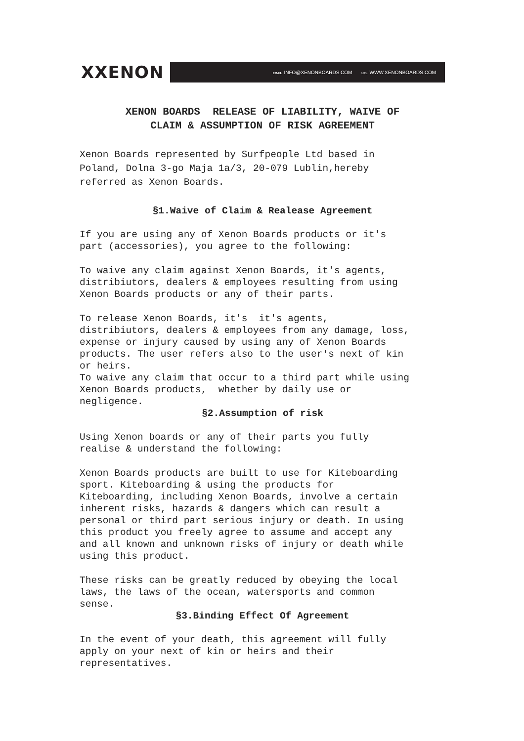XXENON
EMAIL INFO@XENONBOARDS.COM URL WWW.XENONBOARDS.COM
XENON BOARDS RELEASE OF LIABILITY, WAIVE OF
CLAIM & ASSUMPTION OF RISK AGREEMENT
Xenon Boards represented by Surfpeople Ltd based in
Poland, Dolna 3-go Maja 1a/3, 20-079 Lublin,hereby
referred as Xenon Boards.
§1.Waive of Claim & Realease Agreement
If you are using any of Xenon Boards products or it's
part (accessories), you agree to the following:
To waive any claim against Xenon Boards, it's agents,
distribiutors, dealers & employees resulting from using
Xenon Boards products or any of their parts.
To release Xenon Boards, it's it's agents,
distribiutors, dealers & employees from any damage, loss,
expense or injury caused by using any of Xenon Boards
products. The user refers also to the user's next of kin
or heirs.
To waive any claim that occur to a third part while using
Xenon Boards products, whether by daily use or
negligence.
§2.Assumption of risk
Using Xenon boards or any of their parts you fully
realise & understand the following:
Xenon Boards products are built to use for Kiteboarding
sport. Kiteboarding & using the products for
Kiteboarding, including Xenon Boards, involve a certain
inherent risks, hazards & dangers which can result a
personal or third part serious injury or death. In using
this product you freely agree to assume and accept any
and all known and unknown risks of injury or death while
using this product.
These risks can be greatly reduced by obeying the local
laws, the laws of the ocean, watersports and common
sense.
§3.Binding Effect Of Agreement
In the event of your death, this agreement will fully
apply on your next of kin or heirs and their
representatives.